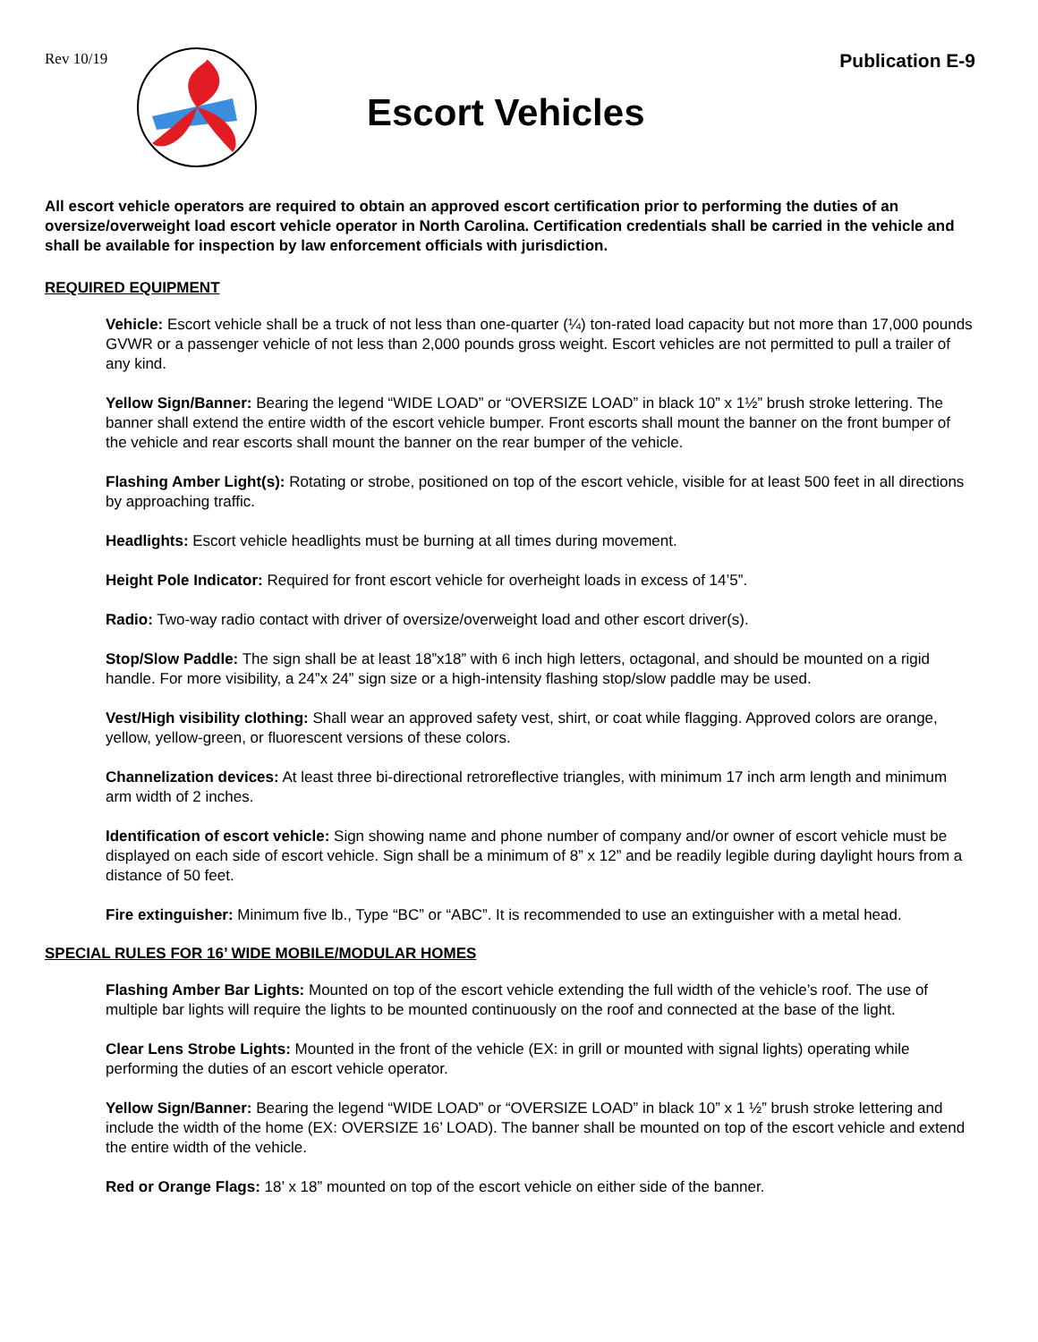Rev 10/19
Escort Vehicles
Publication E-9
All escort vehicle operators are required to obtain an approved escort certification prior to performing the duties of an oversize/overweight load escort vehicle operator in North Carolina. Certification credentials shall be carried in the vehicle and shall be available for inspection by law enforcement officials with jurisdiction.
REQUIRED EQUIPMENT
Vehicle: Escort vehicle shall be a truck of not less than one-quarter (¼) ton-rated load capacity but not more than 17,000 pounds GVWR or a passenger vehicle of not less than 2,000 pounds gross weight. Escort vehicles are not permitted to pull a trailer of any kind.
Yellow Sign/Banner: Bearing the legend “WIDE LOAD” or “OVERSIZE LOAD” in black 10” x 1½” brush stroke lettering. The banner shall extend the entire width of the escort vehicle bumper. Front escorts shall mount the banner on the front bumper of the vehicle and rear escorts shall mount the banner on the rear bumper of the vehicle.
Flashing Amber Light(s): Rotating or strobe, positioned on top of the escort vehicle, visible for at least 500 feet in all directions by approaching traffic.
Headlights: Escort vehicle headlights must be burning at all times during movement.
Height Pole Indicator: Required for front escort vehicle for overheight loads in excess of 14’5”.
Radio: Two-way radio contact with driver of oversize/overweight load and other escort driver(s).
Stop/Slow Paddle: The sign shall be at least 18”x18” with 6 inch high letters, octagonal, and should be mounted on a rigid handle. For more visibility, a 24”x 24” sign size or a high-intensity flashing stop/slow paddle may be used.
Vest/High visibility clothing: Shall wear an approved safety vest, shirt, or coat while flagging. Approved colors are orange, yellow, yellow-green, or fluorescent versions of these colors.
Channelization devices: At least three bi-directional retroreflective triangles, with minimum 17 inch arm length and minimum arm width of 2 inches.
Identification of escort vehicle: Sign showing name and phone number of company and/or owner of escort vehicle must be displayed on each side of escort vehicle. Sign shall be a minimum of 8” x 12” and be readily legible during daylight hours from a distance of 50 feet.
Fire extinguisher: Minimum five lb., Type “BC” or “ABC”. It is recommended to use an extinguisher with a metal head.
SPECIAL RULES FOR 16’ WIDE MOBILE/MODULAR HOMES
Flashing Amber Bar Lights: Mounted on top of the escort vehicle extending the full width of the vehicle’s roof. The use of multiple bar lights will require the lights to be mounted continuously on the roof and connected at the base of the light.
Clear Lens Strobe Lights: Mounted in the front of the vehicle (EX: in grill or mounted with signal lights) operating while performing the duties of an escort vehicle operator.
Yellow Sign/Banner: Bearing the legend “WIDE LOAD” or “OVERSIZE LOAD” in black 10” x 1 ½” brush stroke lettering and include the width of the home (EX: OVERSIZE 16’ LOAD). The banner shall be mounted on top of the escort vehicle and extend the entire width of the vehicle.
Red or Orange Flags: 18’ x 18” mounted on top of the escort vehicle on either side of the banner.